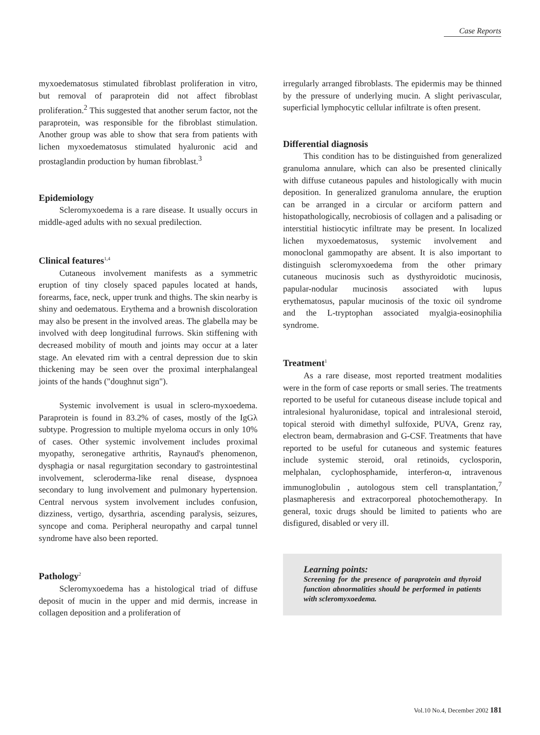Case Reports
myxoedematosus stimulated fibroblast proliferation in vitro, but removal of paraprotein did not affect fibroblast proliferation.<sup>2</sup> This suggested that another serum factor, not the paraprotein, was responsible for the fibroblast stimulation. Another group was able to show that sera from patients with lichen myxoedematosus stimulated hyaluronic acid and prostaglandin production by human fibroblast.<sup>3</sup>
Epidemiology
Scleromyxoedema is a rare disease. It usually occurs in middle-aged adults with no sexual predilection.
Clinical features<sup>1,4</sup>
Cutaneous involvement manifests as a symmetric eruption of tiny closely spaced papules located at hands, forearms, face, neck, upper trunk and thighs. The skin nearby is shiny and oedematous. Erythema and a brownish discoloration may also be present in the involved areas. The glabella may be involved with deep longitudinal furrows. Skin stiffening with decreased mobility of mouth and joints may occur at a later stage. An elevated rim with a central depression due to skin thickening may be seen over the proximal interphalangeal joints of the hands ("doughnut sign").
Systemic involvement is usual in sclero-myxoedema. Paraprotein is found in 83.2% of cases, mostly of the IgGλ subtype. Progression to multiple myeloma occurs in only 10% of cases. Other systemic involvement includes proximal myopathy, seronegative arthritis, Raynaud's phenomenon, dysphagia or nasal regurgitation secondary to gastrointestinal involvement, scleroderma-like renal disease, dyspnoea secondary to lung involvement and pulmonary hypertension. Central nervous system involvement includes confusion, dizziness, vertigo, dysarthria, ascending paralysis, seizures, syncope and coma. Peripheral neuropathy and carpal tunnel syndrome have also been reported.
Pathology<sup>2</sup>
Scleromyxoedema has a histological triad of diffuse deposit of mucin in the upper and mid dermis, increase in collagen deposition and a proliferation of
irregularly arranged fibroblasts. The epidermis may be thinned by the pressure of underlying mucin. A slight perivascular, superficial lymphocytic cellular infiltrate is often present.
Differential diagnosis
This condition has to be distinguished from generalized granuloma annulare, which can also be presented clinically with diffuse cutaneous papules and histologically with mucin deposition. In generalized granuloma annulare, the eruption can be arranged in a circular or arciform pattern and histopathologically, necrobiosis of collagen and a palisading or interstitial histiocytic infiltrate may be present. In localized lichen myxoedematosus, systemic involvement and monoclonal gammopathy are absent. It is also important to distinguish scleromyxoedema from the other primary cutaneous mucinosis such as dysthyroidotic mucinosis, papular-nodular mucinosis associated with lupus erythematosus, papular mucinosis of the toxic oil syndrome and the L-tryptophan associated myalgia-eosinophilia syndrome.
Treatment<sup>1</sup>
As a rare disease, most reported treatment modalities were in the form of case reports or small series. The treatments reported to be useful for cutaneous disease include topical and intralesional hyaluronidase, topical and intralesional steroid, topical steroid with dimethyl sulfoxide, PUVA, Grenz ray, electron beam, dermabrasion and G-CSF. Treatments that have reported to be useful for cutaneous and systemic features include systemic steroid, oral retinoids, cyclosporin, melphalan, cyclophosphamide, interferon-α, intravenous immunoglobulin , autologous stem cell transplantation,<sup>7</sup> plasmapheresis and extracorporeal photochemotherapy. In general, toxic drugs should be limited to patients who are disfigured, disabled or very ill.
Learning points:
Screening for the presence of paraprotein and thyroid function abnormalities should be performed in patients with scleromyxoedema.
Vol.10 No.4, December 2002 181